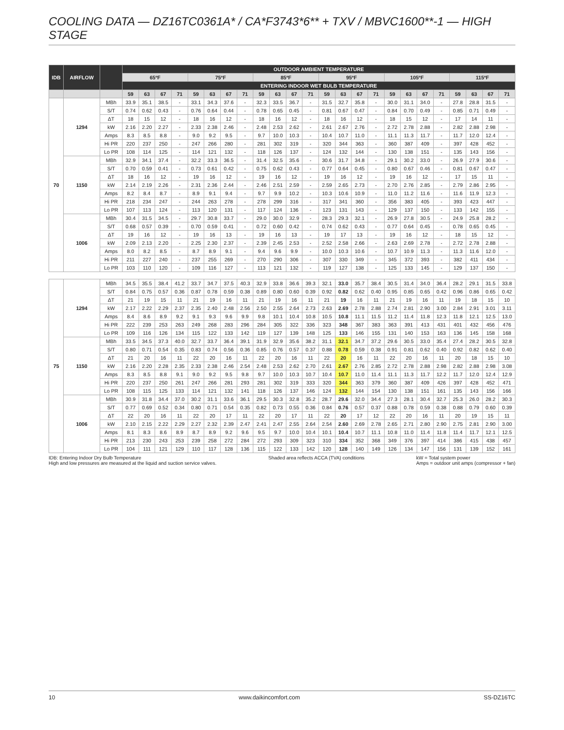COOLING DATA — DZ16TC0361A* / CA*F3743*6** + TXV / MBVC1600**-1 — HIGH STAGE
| IDB | AIRFLOW | | OUTDOOR AMBIENT TEMPERATURE | | | | | | | | | | | | | | | | | | | | | | | |
| --- | --- | --- | --- | --- | --- | --- | --- | --- | --- | --- | --- | --- | --- | --- | --- | --- | --- | --- | --- | --- | --- | --- | --- | --- | --- | --- |
| | | | 65ºF | | | | 75ºF | | | | 85ºF | | | | 95ºF | | | | 105ºF | | | | 115ºF | | | |
| | | | ENTERING INDOOR WET BULB TEMPERATURE | | | | | | | | | | | | | | | | | | | | | | | |
| | | | 59 | 63 | 67 | 71 | 59 | 63 | 67 | 71 | 59 | 63 | 67 | 71 | 59 | 63 | 67 | 71 | 59 | 63 | 67 | 71 | 59 | 63 | 67 | 71 |
| 70 | 1294 | MBh | 33.9 | 35.1 | 38.5 | - | 33.1 | 34.3 | 37.6 | - | 32.3 | 33.5 | 36.7 | - | 31.5 | 32.7 | 35.8 | - | 30.0 | 31.1 | 34.0 | - | 27.8 | 28.8 | 31.5 | - |
| | | S/T | 0.74 | 0.62 | 0.43 | - | 0.76 | 0.64 | 0.44 | - | 0.78 | 0.65 | 0.45 | - | 0.81 | 0.67 | 0.47 | - | 0.84 | 0.70 | 0.49 | - | 0.85 | 0.71 | 0.49 | - |
| | | ΔT | 18 | 15 | 12 | - | 18 | 16 | 12 | - | 18 | 16 | 12 | - | 18 | 16 | 12 | - | 18 | 15 | 12 | - | 17 | 14 | 11 | - |
| | | kW | 2.16 | 2.20 | 2.27 | - | 2.33 | 2.38 | 2.46 | - | 2.48 | 2.53 | 2.62 | - | 2.61 | 2.67 | 2.76 | - | 2.72 | 2.78 | 2.88 | - | 2.82 | 2.88 | 2.98 | - |
| | | Amps | 8.3 | 8.5 | 8.8 | - | 9.0 | 9.2 | 9.5 | - | 9.7 | 10.0 | 10.3 | - | 10.4 | 10.7 | 11.0 | - | 11.1 | 11.3 | 11.7 | - | 11.7 | 12.0 | 12.4 | - |
| | | Hi PR | 220 | 237 | 250 | - | 247 | 266 | 280 | - | 281 | 302 | 319 | - | 320 | 344 | 363 | - | 360 | 387 | 409 | - | 397 | 428 | 452 | - |
| | | Lo PR | 108 | 114 | 125 | - | 114 | 121 | 132 | - | 118 | 126 | 137 | - | 124 | 132 | 144 | - | 130 | 138 | 151 | - | 135 | 143 | 156 | - |
| | 1150 | MBh | 32.9 | 34.1 | 37.4 | - | 32.2 | 33.3 | 36.5 | - | 31.4 | 32.5 | 35.6 | - | 30.6 | 31.7 | 34.8 | - | 29.1 | 30.2 | 33.0 | - | 26.9 | 27.9 | 30.6 | - |
| | | S/T | 0.70 | 0.59 | 0.41 | - | 0.73 | 0.61 | 0.42 | - | 0.75 | 0.62 | 0.43 | - | 0.77 | 0.64 | 0.45 | - | 0.80 | 0.67 | 0.46 | - | 0.81 | 0.67 | 0.47 | - |
| | | ΔT | 18 | 16 | 12 | - | 19 | 16 | 12 | - | 19 | 16 | 12 | - | 19 | 16 | 12 | - | 19 | 16 | 12 | - | 17 | 15 | 11 | - |
| | | kW | 2.14 | 2.19 | 2.26 | - | 2.31 | 2.36 | 2.44 | - | 2.46 | 2.51 | 2.59 | - | 2.59 | 2.65 | 2.73 | - | 2.70 | 2.76 | 2.85 | - | 2.79 | 2.86 | 2.95 | - |
| | | Amps | 8.2 | 8.4 | 8.7 | - | 8.9 | 9.1 | 9.4 | - | 9.7 | 9.9 | 10.2 | - | 10.3 | 10.6 | 10.9 | - | 11.0 | 11.2 | 11.6 | - | 11.6 | 11.9 | 12.3 | - |
| | | Hi PR | 218 | 234 | 247 | - | 244 | 263 | 278 | - | 278 | 299 | 316 | - | 317 | 341 | 360 | - | 356 | 383 | 405 | - | 393 | 423 | 447 | - |
| | | Lo PR | 107 | 113 | 124 | - | 113 | 120 | 131 | - | 117 | 124 | 136 | - | 123 | 131 | 143 | - | 129 | 137 | 150 | - | 133 | 142 | 155 | - |
| | 1006 | MBh | 30.4 | 31.5 | 34.5 | - | 29.7 | 30.8 | 33.7 | - | 29.0 | 30.0 | 32.9 | - | 28.3 | 29.3 | 32.1 | - | 26.9 | 27.8 | 30.5 | - | 24.9 | 25.8 | 28.2 | - |
| | | S/T | 0.68 | 0.57 | 0.39 | - | 0.70 | 0.59 | 0.41 | - | 0.72 | 0.60 | 0.42 | - | 0.74 | 0.62 | 0.43 | - | 0.77 | 0.64 | 0.45 | - | 0.78 | 0.65 | 0.45 | - |
| | | ΔT | 19 | 16 | 12 | - | 19 | 16 | 13 | - | 19 | 16 | 13 | - | 19 | 17 | 13 | - | 19 | 16 | 12 | - | 18 | 15 | 12 | - |
| | | kW | 2.09 | 2.13 | 2.20 | - | 2.25 | 2.30 | 2.37 | - | 2.39 | 2.45 | 2.53 | - | 2.52 | 2.58 | 2.66 | - | 2.63 | 2.69 | 2.78 | - | 2.72 | 2.78 | 2.88 | - |
| | | Amps | 8.0 | 8.2 | 8.5 | - | 8.7 | 8.9 | 9.1 | - | 9.4 | 9.6 | 9.9 | - | 10.0 | 10.3 | 10.6 | - | 10.7 | 10.9 | 11.3 | - | 11.3 | 11.6 | 12.0 | - |
| | | Hi PR | 211 | 227 | 240 | - | 237 | 255 | 269 | - | 270 | 290 | 306 | - | 307 | 330 | 349 | - | 345 | 372 | 393 | - | 382 | 411 | 434 | - |
| | | Lo PR | 103 | 110 | 120 | - | 109 | 116 | 127 | - | 113 | 121 | 132 | - | 119 | 127 | 138 | - | 125 | 133 | 145 | - | 129 | 137 | 150 | - |
| 75 | 1294 | MBh | 34.5 | 35.5 | 38.4 | 41.2 | 33.7 | 34.7 | 37.5 | 40.3 | 32.9 | 33.8 | 36.6 | 39.3 | 32.1 | 33.0 | 35.7 | 38.4 | 30.5 | 31.4 | 34.0 | 36.4 | 28.2 | 29.1 | 31.5 | 33.8 |
| | | S/T | 0.84 | 0.75 | 0.57 | 0.36 | 0.87 | 0.78 | 0.59 | 0.38 | 0.89 | 0.80 | 0.60 | 0.39 | 0.92 | 0.82 | 0.62 | 0.40 | 0.95 | 0.85 | 0.65 | 0.42 | 0.96 | 0.86 | 0.65 | 0.42 |
| | | ΔT | 21 | 19 | 15 | 11 | 21 | 19 | 16 | 11 | 21 | 19 | 16 | 11 | 21 | 19 | 16 | 11 | 21 | 19 | 16 | 11 | 19 | 18 | 15 | 10 |
| | | kW | 2.17 | 2.22 | 2.29 | 2.37 | 2.35 | 2.40 | 2.48 | 2.56 | 2.50 | 2.55 | 2.64 | 2.73 | 2.63 | 2.69 | 2.78 | 2.88 | 2.74 | 2.81 | 2.90 | 3.00 | 2.84 | 2.91 | 3.01 | 3.11 |
| | | Amps | 8.4 | 8.6 | 8.9 | 9.2 | 9.1 | 9.3 | 9.6 | 9.9 | 9.8 | 10.1 | 10.4 | 10.8 | 10.5 | 10.8 | 11.1 | 11.5 | 11.2 | 11.4 | 11.8 | 12.3 | 11.8 | 12.1 | 12.5 | 13.0 |
| | | Hi PR | 222 | 239 | 253 | 263 | 249 | 268 | 283 | 296 | 284 | 305 | 322 | 336 | 323 | 348 | 367 | 383 | 363 | 391 | 413 | 431 | 401 | 432 | 456 | 476 |
| | | Lo PR | 109 | 116 | 126 | 134 | 115 | 122 | 133 | 142 | 119 | 127 | 139 | 148 | 125 | 133 | 146 | 155 | 131 | 140 | 153 | 163 | 136 | 145 | 158 | 168 |
| | 1150 | MBh | 33.5 | 34.5 | 37.3 | 40.0 | 32.7 | 33.7 | 36.4 | 39.1 | 31.9 | 32.9 | 35.6 | 38.2 | 31.1 | 32.1 | 34.7 | 37.2 | 29.6 | 30.5 | 33.0 | 35.4 | 27.4 | 28.2 | 30.5 | 32.8 |
| | | S/T | 0.80 | 0.71 | 0.54 | 0.35 | 0.83 | 0.74 | 0.56 | 0.36 | 0.85 | 0.76 | 0.57 | 0.37 | 0.88 | 0.78 | 0.59 | 0.38 | 0.91 | 0.81 | 0.62 | 0.40 | 0.92 | 0.82 | 0.62 | 0.40 |
| | | ΔT | 21 | 20 | 16 | 11 | 22 | 20 | 16 | 11 | 22 | 20 | 16 | 11 | 22 | 20 | 16 | 11 | 22 | 20 | 16 | 11 | 20 | 18 | 15 | 10 |
| | | kW | 2.16 | 2.20 | 2.28 | 2.35 | 2.33 | 2.38 | 2.46 | 2.54 | 2.48 | 2.53 | 2.62 | 2.70 | 2.61 | 2.67 | 2.76 | 2.85 | 2.72 | 2.78 | 2.88 | 2.98 | 2.82 | 2.88 | 2.98 | 3.08 |
| | | Amps | 8.3 | 8.5 | 8.8 | 9.1 | 9.0 | 9.2 | 9.5 | 9.8 | 9.7 | 10.0 | 10.3 | 10.7 | 10.4 | 10.7 | 11.0 | 11.4 | 11.1 | 11.3 | 11.7 | 12.2 | 11.7 | 12.0 | 12.4 | 12.9 |
| | | Hi PR | 220 | 237 | 250 | 261 | 247 | 266 | 281 | 293 | 281 | 302 | 319 | 333 | 320 | 344 | 363 | 379 | 360 | 387 | 409 | 426 | 397 | 428 | 452 | 471 |
| | | Lo PR | 108 | 115 | 125 | 133 | 114 | 121 | 132 | 141 | 118 | 126 | 137 | 146 | 124 | 132 | 144 | 154 | 130 | 138 | 151 | 161 | 135 | 143 | 156 | 166 |
| | 1006 | MBh | 30.9 | 31.8 | 34.4 | 37.0 | 30.2 | 31.1 | 33.6 | 36.1 | 29.5 | 30.3 | 32.8 | 35.2 | 28.7 | 29.6 | 32.0 | 34.4 | 27.3 | 28.1 | 30.4 | 32.7 | 25.3 | 26.0 | 28.2 | 30.3 |
| | | S/T | 0.77 | 0.69 | 0.52 | 0.34 | 0.80 | 0.71 | 0.54 | 0.35 | 0.82 | 0.73 | 0.55 | 0.36 | 0.84 | 0.76 | 0.57 | 0.37 | 0.88 | 0.78 | 0.59 | 0.38 | 0.88 | 0.79 | 0.60 | 0.39 |
| | | ΔT | 22 | 20 | 16 | 11 | 22 | 20 | 17 | 11 | 22 | 20 | 17 | 11 | 22 | 20 | 17 | 12 | 22 | 20 | 16 | 11 | 20 | 19 | 15 | 11 |
| | | kW | 2.10 | 2.15 | 2.22 | 2.29 | 2.27 | 2.32 | 2.39 | 2.47 | 2.41 | 2.47 | 2.55 | 2.64 | 2.54 | 2.60 | 2.69 | 2.78 | 2.65 | 2.71 | 2.80 | 2.90 | 2.75 | 2.81 | 2.90 | 3.00 |
| | | Amps | 8.1 | 8.3 | 8.6 | 8.9 | 8.7 | 8.9 | 9.2 | 9.6 | 9.5 | 9.7 | 10.0 | 10.4 | 10.1 | 10.4 | 10.7 | 11.1 | 10.8 | 11.0 | 11.4 | 11.8 | 11.4 | 11.7 | 12.1 | 12.5 |
| | | Hi PR | 213 | 230 | 243 | 253 | 239 | 258 | 272 | 284 | 272 | 293 | 309 | 323 | 310 | 334 | 352 | 368 | 349 | 376 | 397 | 414 | 386 | 415 | 438 | 457 |
| | | Lo PR | 104 | 111 | 121 | 129 | 110 | 117 | 128 | 136 | 115 | 122 | 133 | 142 | 120 | 128 | 140 | 149 | 126 | 134 | 147 | 156 | 131 | 139 | 152 | 161 |
IDB: Entering Indoor Dry Bulb Temperature
High and low pressures are measured at the liquid and suction service valves.
Shaded area reflects ACCA (TVA) conditions
kW = Total system power
Amps = outdoor unit amps (compressor + fan)
10 www.daikincomfort.com SS-DZ16TC